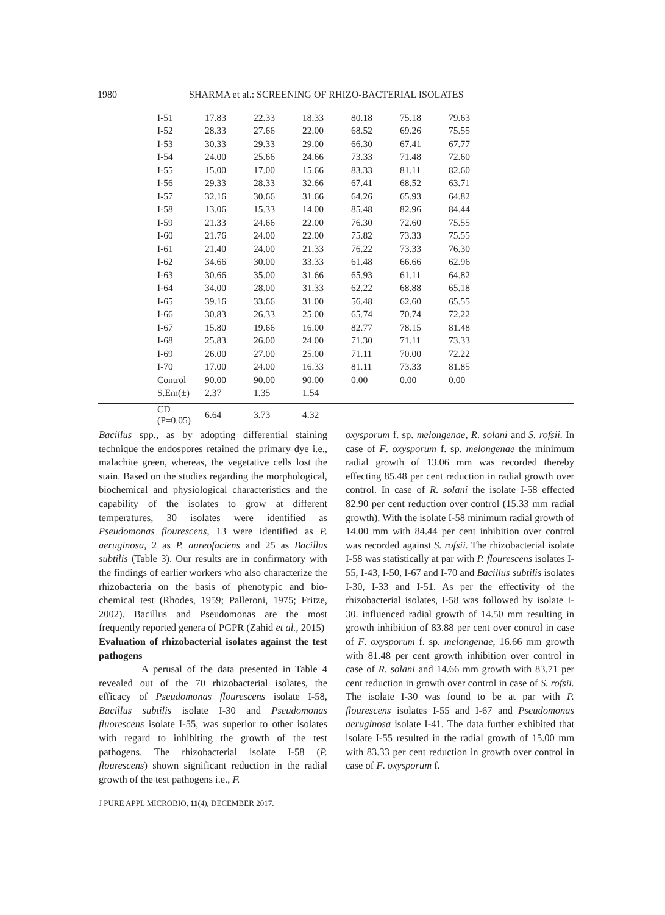1980 SHARMA et al.: SCREENING OF RHIZO-BACTERIAL ISOLATES
| I-51 | 17.83 | 22.33 | 18.33 | 80.18 | 75.18 | 79.63 |
| I-52 | 28.33 | 27.66 | 22.00 | 68.52 | 69.26 | 75.55 |
| I-53 | 30.33 | 29.33 | 29.00 | 66.30 | 67.41 | 67.77 |
| I-54 | 24.00 | 25.66 | 24.66 | 73.33 | 71.48 | 72.60 |
| I-55 | 15.00 | 17.00 | 15.66 | 83.33 | 81.11 | 82.60 |
| I-56 | 29.33 | 28.33 | 32.66 | 67.41 | 68.52 | 63.71 |
| I-57 | 32.16 | 30.66 | 31.66 | 64.26 | 65.93 | 64.82 |
| I-58 | 13.06 | 15.33 | 14.00 | 85.48 | 82.96 | 84.44 |
| I-59 | 21.33 | 24.66 | 22.00 | 76.30 | 72.60 | 75.55 |
| I-60 | 21.76 | 24.00 | 22.00 | 75.82 | 73.33 | 75.55 |
| I-61 | 21.40 | 24.00 | 21.33 | 76.22 | 73.33 | 76.30 |
| I-62 | 34.66 | 30.00 | 33.33 | 61.48 | 66.66 | 62.96 |
| I-63 | 30.66 | 35.00 | 31.66 | 65.93 | 61.11 | 64.82 |
| I-64 | 34.00 | 28.00 | 31.33 | 62.22 | 68.88 | 65.18 |
| I-65 | 39.16 | 33.66 | 31.00 | 56.48 | 62.60 | 65.55 |
| I-66 | 30.83 | 26.33 | 25.00 | 65.74 | 70.74 | 72.22 |
| I-67 | 15.80 | 19.66 | 16.00 | 82.77 | 78.15 | 81.48 |
| I-68 | 25.83 | 26.00 | 24.00 | 71.30 | 71.11 | 73.33 |
| I-69 | 26.00 | 27.00 | 25.00 | 71.11 | 70.00 | 72.22 |
| I-70 | 17.00 | 24.00 | 16.33 | 81.11 | 73.33 | 81.85 |
| Control | 90.00 | 90.00 | 90.00 | 0.00 | 0.00 | 0.00 |
| S.Em(±) | 2.37 | 1.35 | 1.54 | | | |
| CD (P=0.05) | 6.64 | 3.73 | 4.32 | | | |
Bacillus spp., as by adopting differential staining technique the endospores retained the primary dye i.e., malachite green, whereas, the vegetative cells lost the stain. Based on the studies regarding the morphological, biochemical and physiological characteristics and the capability of the isolates to grow at different temperatures, 30 isolates were identified as Pseudomonas flourescens, 13 were identified as P. aeruginosa, 2 as P. aureofaciens and 25 as Bacillus subtilis (Table 3). Our results are in confirmatory with the findings of earlier workers who also characterize the rhizobacteria on the basis of phenotypic and bio-chemical test (Rhodes, 1959; Palleroni, 1975; Fritze, 2002). Bacillus and Pseudomonas are the most frequently reported genera of PGPR (Zahid et al., 2015)
Evaluation of rhizobacterial isolates against the test pathogens
A perusal of the data presented in Table 4 revealed out of the 70 rhizobacterial isolates, the efficacy of Pseudomonas flourescens isolate I-58, Bacillus subtilis isolate I-30 and Pseudomonas fluorescens isolate I-55, was superior to other isolates with regard to inhibiting the growth of the test pathogens. The rhizobacterial isolate I-58 (P. flourescens) shown significant reduction in the radial growth of the test pathogens i.e., F.
oxysporum f. sp. melongenae, R. solani and S. rofsii. In case of F. oxysporum f. sp. melongenae the minimum radial growth of 13.06 mm was recorded thereby effecting 85.48 per cent reduction in radial growth over control. In case of R. solani the isolate I-58 effected 82.90 per cent reduction over control (15.33 mm radial growth). With the isolate I-58 minimum radial growth of 14.00 mm with 84.44 per cent inhibition over control was recorded against S. rofsii. The rhizobacterial isolate I-58 was statistically at par with P. flourescens isolates I-55, I-43, I-50, I-67 and I-70 and Bacillus subtilis isolates I-30, I-33 and I-51. As per the effectivity of the rhizobacterial isolates, I-58 was followed by isolate I-30. influenced radial growth of 14.50 mm resulting in growth inhibition of 83.88 per cent over control in case of F. oxysporum f. sp. melongenae, 16.66 mm growth with 81.48 per cent growth inhibition over control in case of R. solani and 14.66 mm growth with 83.71 per cent reduction in growth over control in case of S. rofsii. The isolate I-30 was found to be at par with P. flourescens isolates I-55 and I-67 and Pseudomonas aeruginosa isolate I-41. The data further exhibited that isolate I-55 resulted in the radial growth of 15.00 mm with 83.33 per cent reduction in growth over control in case of F. oxysporum f.
J PURE APPL MICROBIO, 11(4), DECEMBER 2017.